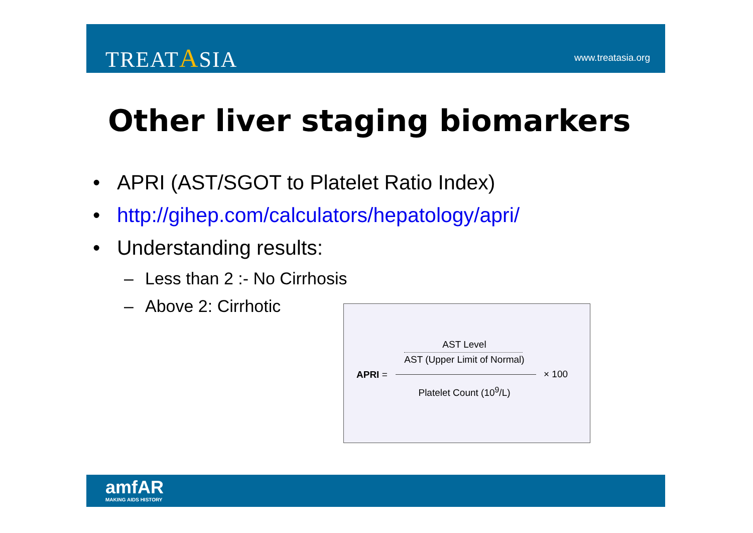TREATASIA www.treatasia.org
Other liver staging biomarkers
• APRI (AST/SGOT to Platelet Ratio Index)
• http://gihep.com/calculators/hepatology/apri/
• Understanding results:
– Less than 2 :- No Cirrhosis
– Above 2: Cirrhotic
AST Level
AST (Upper Limit of Normal)
APRI = × 100
Platelet Count (10<sup>9</sup>/L)
amfAR
MAKING AIDS HISTORY